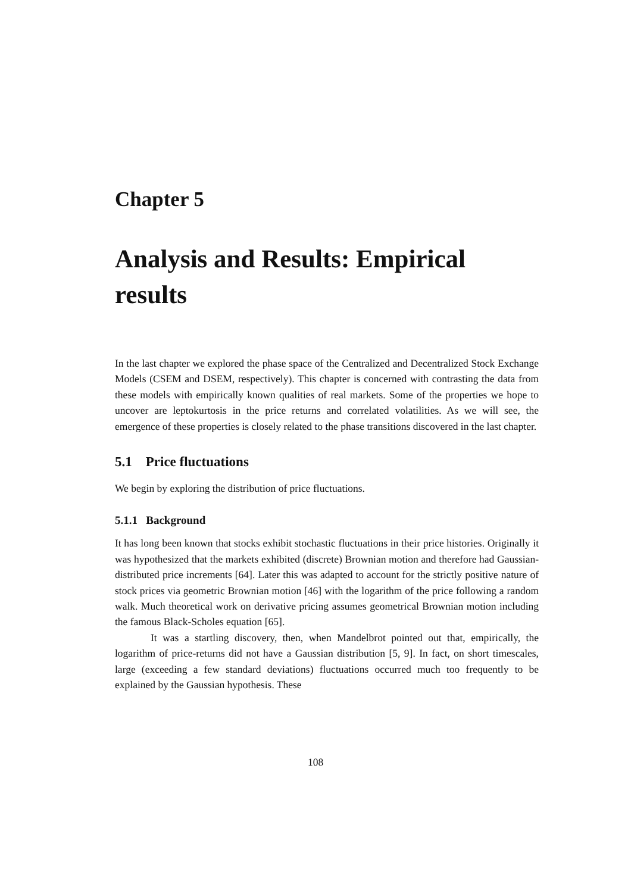Chapter 5
Analysis and Results: Empirical results
In the last chapter we explored the phase space of the Centralized and Decentralized Stock Exchange Models (CSEM and DSEM, respectively). This chapter is concerned with contrasting the data from these models with empirically known qualities of real markets. Some of the properties we hope to uncover are leptokurtosis in the price returns and correlated volatilities. As we will see, the emergence of these properties is closely related to the phase transitions discovered in the last chapter.
5.1 Price fluctuations
We begin by exploring the distribution of price fluctuations.
5.1.1 Background
It has long been known that stocks exhibit stochastic fluctuations in their price histories. Originally it was hypothesized that the markets exhibited (discrete) Brownian motion and therefore had Gaussian-distributed price increments [64]. Later this was adapted to account for the strictly positive nature of stock prices via geometric Brownian motion [46] with the logarithm of the price following a random walk. Much theoretical work on derivative pricing assumes geometrical Brownian motion including the famous Black-Scholes equation [65].
It was a startling discovery, then, when Mandelbrot pointed out that, empirically, the logarithm of price-returns did not have a Gaussian distribution [5, 9]. In fact, on short timescales, large (exceeding a few standard deviations) fluctuations occurred much too frequently to be explained by the Gaussian hypothesis. These
108